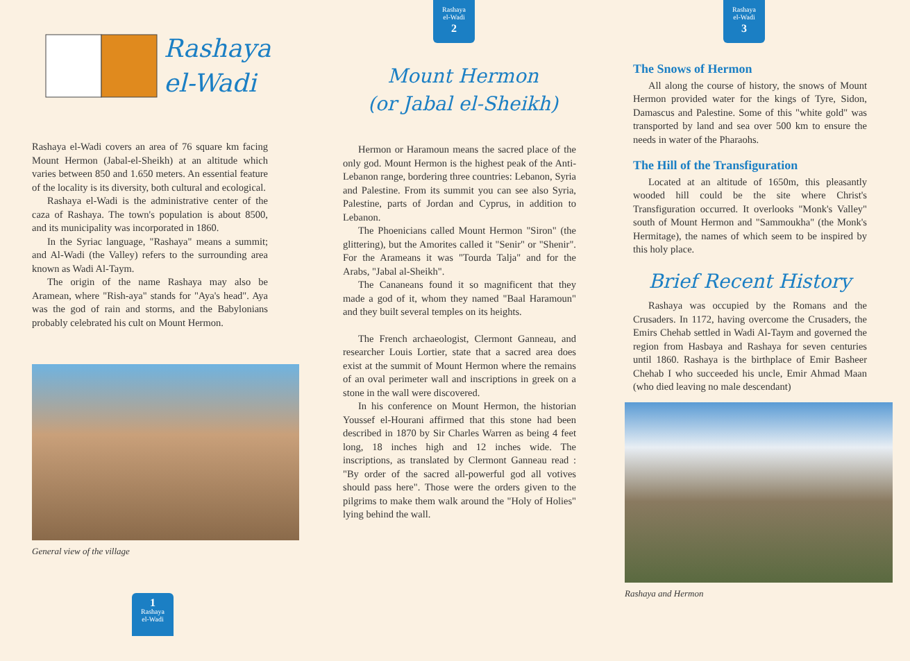Rashaya
el-Wadi
Rashaya el-Wadi covers an area of 76 square km facing Mount Hermon (Jabal-el-Sheikh) at an altitude which varies between 850 and 1.650 meters. An essential feature of the locality is its diversity, both cultural and ecological.
Rashaya el-Wadi is the administrative center of the caza of Rashaya. The town's population is about 8500, and its municipality was incorporated in 1860.
In the Syriac language, "Rashaya" means a summit; and Al-Wadi (the Valley) refers to the surrounding area known as Wadi Al-Taym.
The origin of the name Rashaya may also be Aramean, where "Rish-aya" stands for "Aya's head". Aya was the god of rain and storms, and the Babylonians probably celebrated his cult on Mount Hermon.
General view of the village
1
Rashaya
el-Wadi
Rashaya
el-Wadi
2
Mount Hermon
(or Jabal el-Sheikh)
Hermon or Haramoun means the sacred place of the only god. Mount Hermon is the highest peak of the Anti-Lebanon range, bordering three countries: Lebanon, Syria and Palestine. From its summit you can see also Syria, Palestine, parts of Jordan and Cyprus, in addition to Lebanon.
The Phoenicians called Mount Hermon "Siron" (the glittering), but the Amorites called it "Senir" or "Shenir". For the Arameans it was "Tourda Talja" and for the Arabs, "Jabal al-Sheikh".
The Cananeans found it so magnificent that they made a god of it, whom they named "Baal Haramoun" and they built several temples on its heights.
The French archaeologist, Clermont Ganneau, and researcher Louis Lortier, state that a sacred area does exist at the summit of Mount Hermon where the remains of an oval perimeter wall and inscriptions in greek on a stone in the wall were discovered.
In his conference on Mount Hermon, the historian Youssef el-Hourani affirmed that this stone had been described in 1870 by Sir Charles Warren as being 4 feet long, 18 inches high and 12 inches wide. The inscriptions, as translated by Clermont Ganneau read : "By order of the sacred all-powerful god all votives should pass here". Those were the orders given to the pilgrims to make them walk around the "Holy of Holies" lying behind the wall.
Rashaya
el-Wadi
3
The Snows of Hermon
All along the course of history, the snows of Mount Hermon provided water for the kings of Tyre, Sidon, Damascus and Palestine. Some of this "white gold" was transported by land and sea over 500 km to ensure the needs in water of the Pharaohs.
The Hill of the Transfiguration
Located at an altitude of 1650m, this pleasantly wooded hill could be the site where Christ's Transfiguration occurred. It overlooks "Monk's Valley" south of Mount Hermon and "Sammoukha" (the Monk's Hermitage), the names of which seem to be inspired by this holy place.
Brief Recent History
Rashaya was occupied by the Romans and the Crusaders. In 1172, having overcome the Crusaders, the Emirs Chehab settled in Wadi Al-Taym and governed the region from Hasbaya and Rashaya for seven centuries until 1860. Rashaya is the birthplace of Emir Basheer Chehab I who succeeded his uncle, Emir Ahmad Maan (who died leaving no male descendant)
Rashaya and Hermon